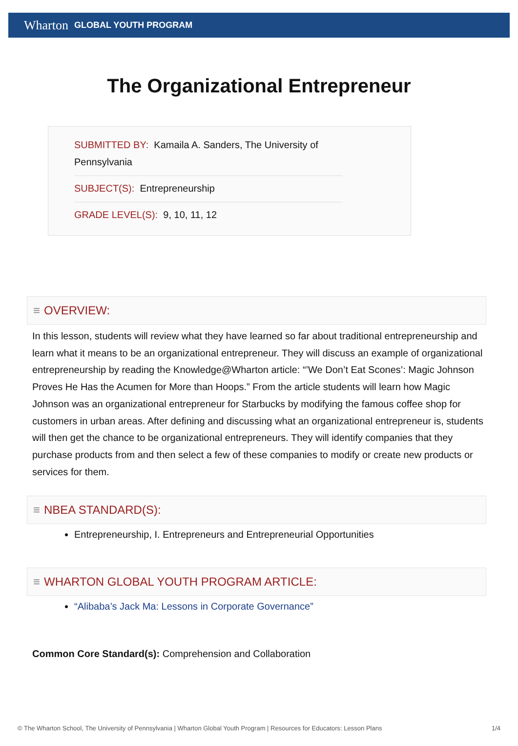Wharton GLOBAL YOUTH PROGRAM
The Organizational Entrepreneur
SUBMITTED BY: Kamaila A. Sanders, The University of Pennsylvania
SUBJECT(S): Entrepreneurship
GRADE LEVEL(S): 9, 10, 11, 12
≡ OVERVIEW:
In this lesson, students will review what they have learned so far about traditional entrepreneurship and learn what it means to be an organizational entrepreneur. They will discuss an example of organizational entrepreneurship by reading the Knowledge@Wharton article: “’We Don’t Eat Scones’: Magic Johnson Proves He Has the Acumen for More than Hoops.” From the article students will learn how Magic Johnson was an organizational entrepreneur for Starbucks by modifying the famous coffee shop for customers in urban areas. After defining and discussing what an organizational entrepreneur is, students will then get the chance to be organizational entrepreneurs. They will identify companies that they purchase products from and then select a few of these companies to modify or create new products or services for them.
≡ NBEA STANDARD(S):
Entrepreneurship, I. Entrepreneurs and Entrepreneurial Opportunities
≡ WHARTON GLOBAL YOUTH PROGRAM ARTICLE:
“Alibaba’s Jack Ma: Lessons in Corporate Governance”
Common Core Standard(s): Comprehension and Collaboration
© The Wharton School, The University of Pennsylvania | Wharton Global Youth Program | Resources for Educators: Lesson Plans 1/4